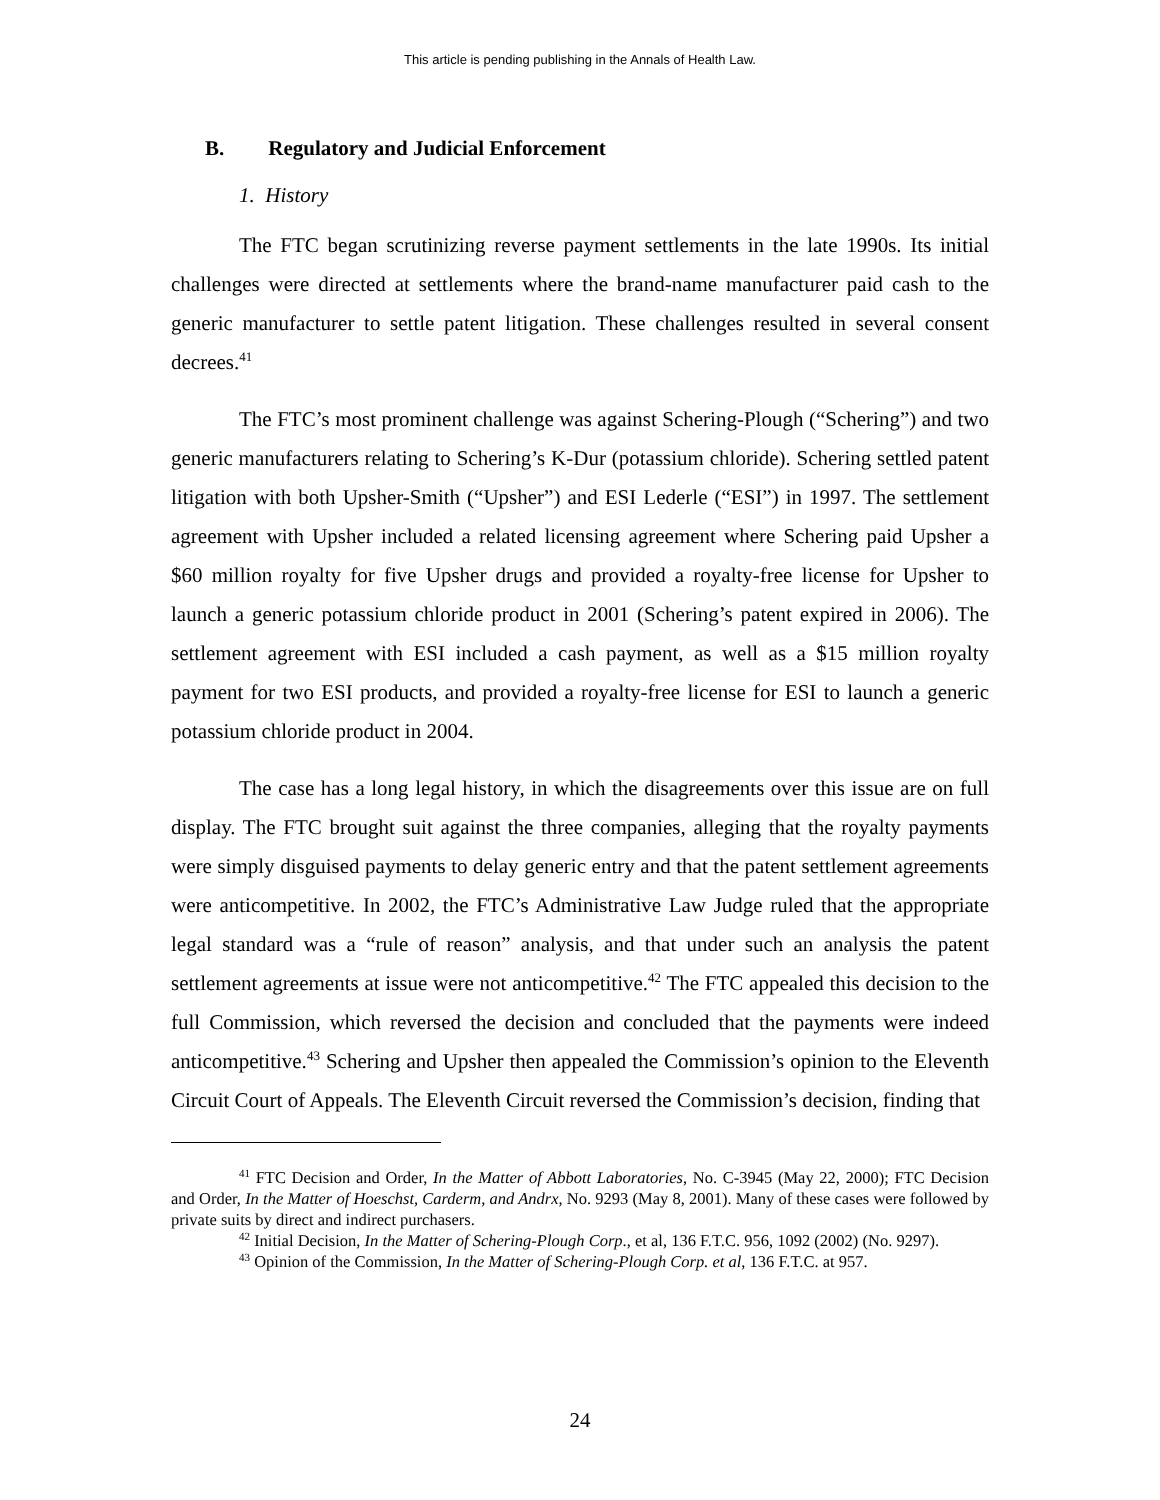This article is pending publishing in the Annals of Health Law.
B. Regulatory and Judicial Enforcement
1. History
The FTC began scrutinizing reverse payment settlements in the late 1990s. Its initial challenges were directed at settlements where the brand-name manufacturer paid cash to the generic manufacturer to settle patent litigation. These challenges resulted in several consent decrees.<sup>41</sup>
The FTC’s most prominent challenge was against Schering-Plough (“Schering”) and two generic manufacturers relating to Schering’s K-Dur (potassium chloride). Schering settled patent litigation with both Upsher-Smith (“Upsher”) and ESI Lederle (“ESI”) in 1997. The settlement agreement with Upsher included a related licensing agreement where Schering paid Upsher a $60 million royalty for five Upsher drugs and provided a royalty-free license for Upsher to launch a generic potassium chloride product in 2001 (Schering’s patent expired in 2006). The settlement agreement with ESI included a cash payment, as well as a $15 million royalty payment for two ESI products, and provided a royalty-free license for ESI to launch a generic potassium chloride product in 2004.
The case has a long legal history, in which the disagreements over this issue are on full display. The FTC brought suit against the three companies, alleging that the royalty payments were simply disguised payments to delay generic entry and that the patent settlement agreements were anticompetitive. In 2002, the FTC’s Administrative Law Judge ruled that the appropriate legal standard was a “rule of reason” analysis, and that under such an analysis the patent settlement agreements at issue were not anticompetitive.<sup>42</sup> The FTC appealed this decision to the full Commission, which reversed the decision and concluded that the payments were indeed anticompetitive.<sup>43</sup> Schering and Upsher then appealed the Commission’s opinion to the Eleventh Circuit Court of Appeals. The Eleventh Circuit reversed the Commission’s decision, finding that
<sup>41</sup> FTC Decision and Order, In the Matter of Abbott Laboratories, No. C-3945 (May 22, 2000); FTC Decision and Order, In the Matter of Hoeschst, Carderm, and Andrx, No. 9293 (May 8, 2001). Many of these cases were followed by private suits by direct and indirect purchasers.
<sup>42</sup> Initial Decision, In the Matter of Schering-Plough Corp., et al, 136 F.T.C. 956, 1092 (2002) (No. 9297).
<sup>43</sup> Opinion of the Commission, In the Matter of Schering-Plough Corp. et al, 136 F.T.C. at 957.
24